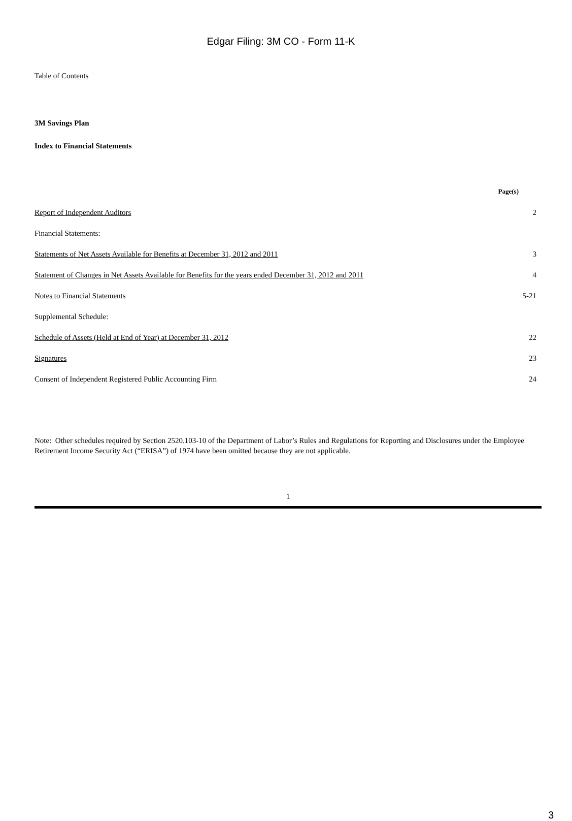Edgar Filing: 3M CO - Form 11-K
Table of Contents
3M Savings Plan
Index to Financial Statements
| | Page(s) |
| Report of Independent Auditors | 2 |
| Financial Statements: | |
| Statements of Net Assets Available for Benefits at December 31, 2012 and 2011 | 3 |
| Statement of Changes in Net Assets Available for Benefits for the years ended December 31, 2012 and 2011 | 4 |
| Notes to Financial Statements | 5-21 |
| Supplemental Schedule: | |
| Schedule of Assets (Held at End of Year) at December 31, 2012 | 22 |
| Signatures | 23 |
| Consent of Independent Registered Public Accounting Firm | 24 |
Note: Other schedules required by Section 2520.103-10 of the Department of Labor’s Rules and Regulations for Reporting and Disclosures under the Employee Retirement Income Security Act (“ERISA”) of 1974 have been omitted because they are not applicable.
1
3